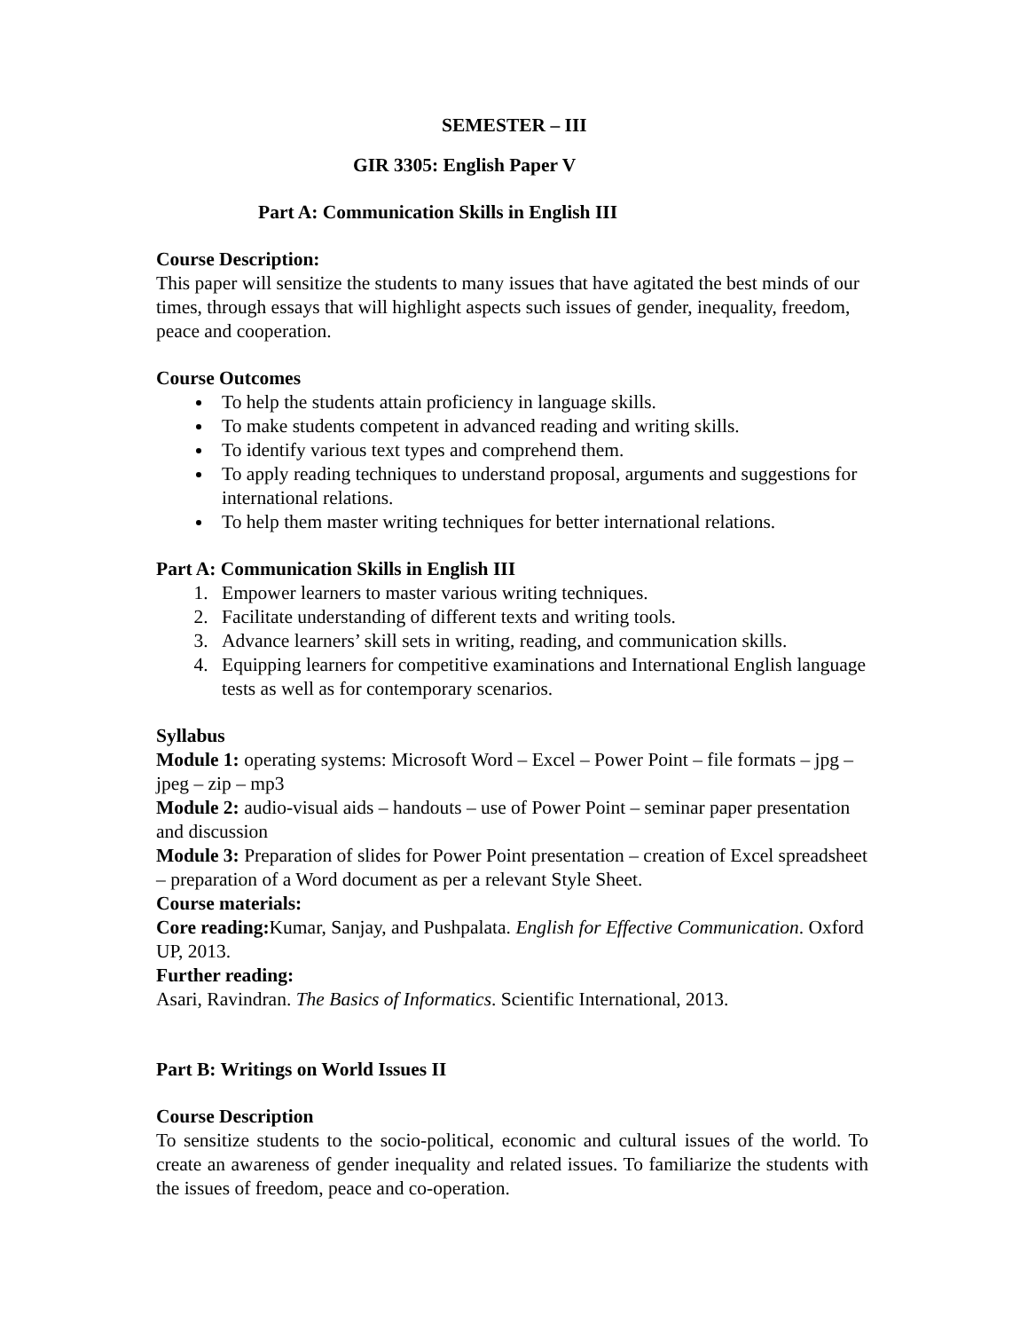SEMESTER – III
GIR 3305: English Paper V
Part A: Communication Skills in English III
Course Description:
This paper will sensitize the students to many issues that have agitated the best minds of our times, through essays that will highlight aspects such issues of gender, inequality, freedom, peace and cooperation.
Course Outcomes
To help the students attain proficiency in language skills.
To make students competent in advanced reading and writing skills.
To identify various text types and comprehend them.
To apply reading techniques to understand proposal, arguments and suggestions for international relations.
To help them master writing techniques for better international relations.
Part A: Communication Skills in English III
1. Empower learners to master various writing techniques.
2. Facilitate understanding of different texts and writing tools.
3. Advance learners’ skill sets in writing, reading, and communication skills.
4. Equipping learners for competitive examinations and International English language tests as well as for contemporary scenarios.
Syllabus
Module 1: operating systems: Microsoft Word – Excel – Power Point – file formats – jpg – jpeg – zip – mp3
Module 2: audio-visual aids – handouts – use of Power Point – seminar paper presentation and discussion
Module 3: Preparation of slides for Power Point presentation – creation of Excel spreadsheet – preparation of a Word document as per a relevant Style Sheet.
Course materials:
Core reading: Kumar, Sanjay, and Pushpalata. English for Effective Communication. Oxford UP, 2013.
Further reading:
Asari, Ravindran. The Basics of Informatics. Scientific International, 2013.
Part B: Writings on World Issues II
Course Description
To sensitize students to the socio-political, economic and cultural issues of the world. To create an awareness of gender inequality and related issues. To familiarize the students with the issues of freedom, peace and co-operation.